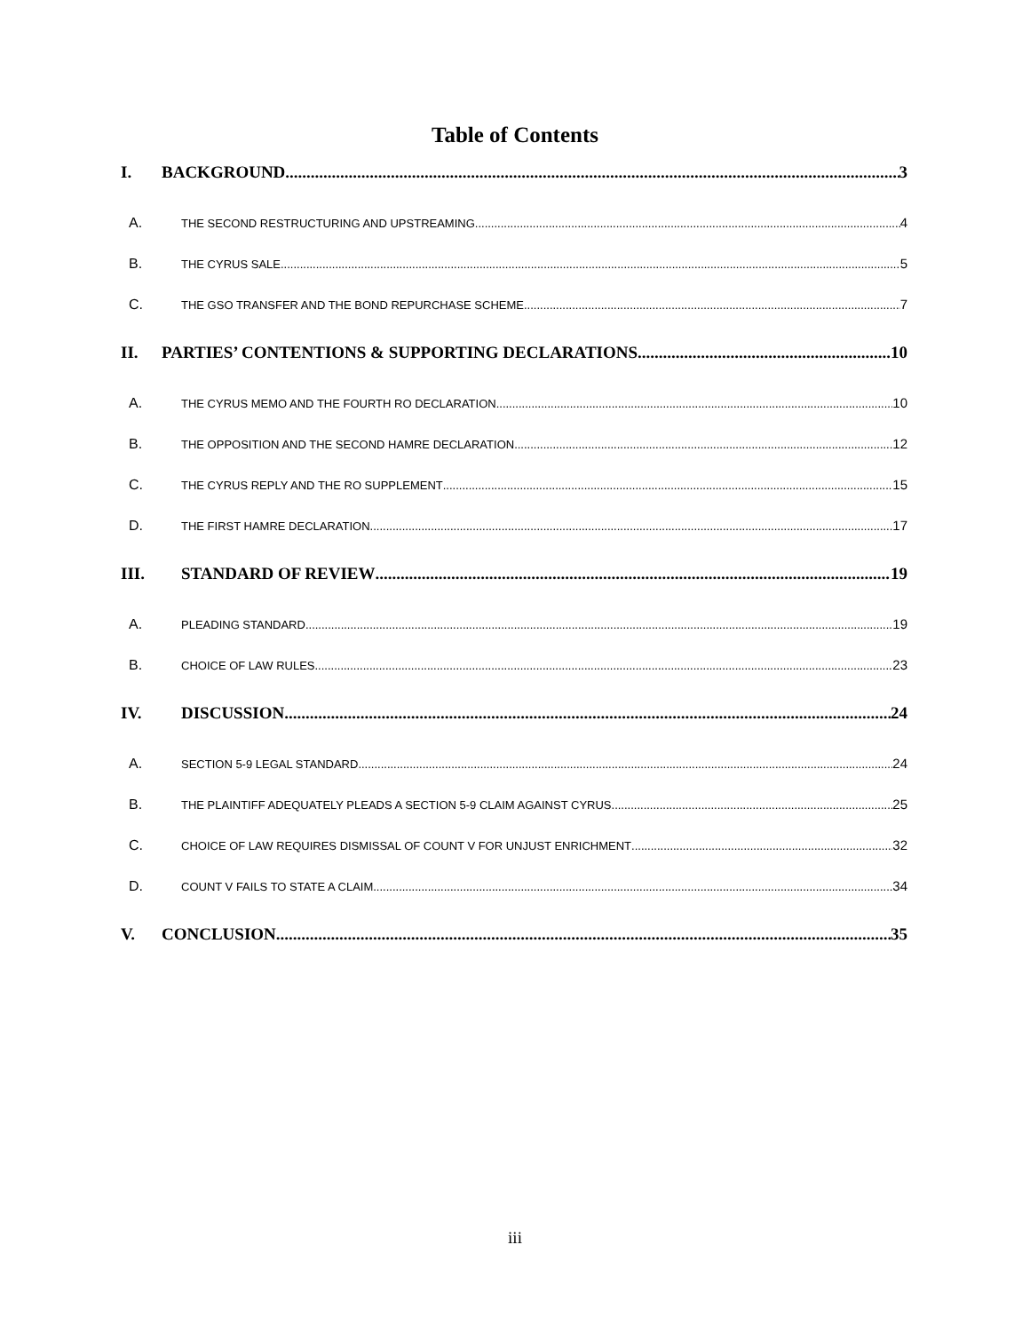Table of Contents
I. BACKGROUND 3
A. THE SECOND RESTRUCTURING AND UPSTREAMING 4
B. THE CYRUS SALE 5
C. THE GSO TRANSFER AND THE BOND REPURCHASE SCHEME 7
II. PARTIES’ CONTENTIONS & SUPPORTING DECLARATIONS 10
A. THE CYRUS MEMO AND THE FOURTH RO DECLARATION 10
B. THE OPPOSITION AND THE SECOND HAMRE DECLARATION 12
C. THE CYRUS REPLY AND THE RO SUPPLEMENT 15
D. THE FIRST HAMRE DECLARATION 17
III. STANDARD OF REVIEW 19
A. PLEADING STANDARD 19
B. CHOICE OF LAW RULES 23
IV. DISCUSSION 24
A. SECTION 5-9 LEGAL STANDARD 24
B. THE PLAINTIFF ADEQUATELY PLEADS A SECTION 5-9 CLAIM AGAINST CYRUS 25
C. CHOICE OF LAW REQUIRES DISMISSAL OF COUNT V FOR UNJUST ENRICHMENT 32
D. COUNT V FAILS TO STATE A CLAIM 34
V. CONCLUSION 35
iii